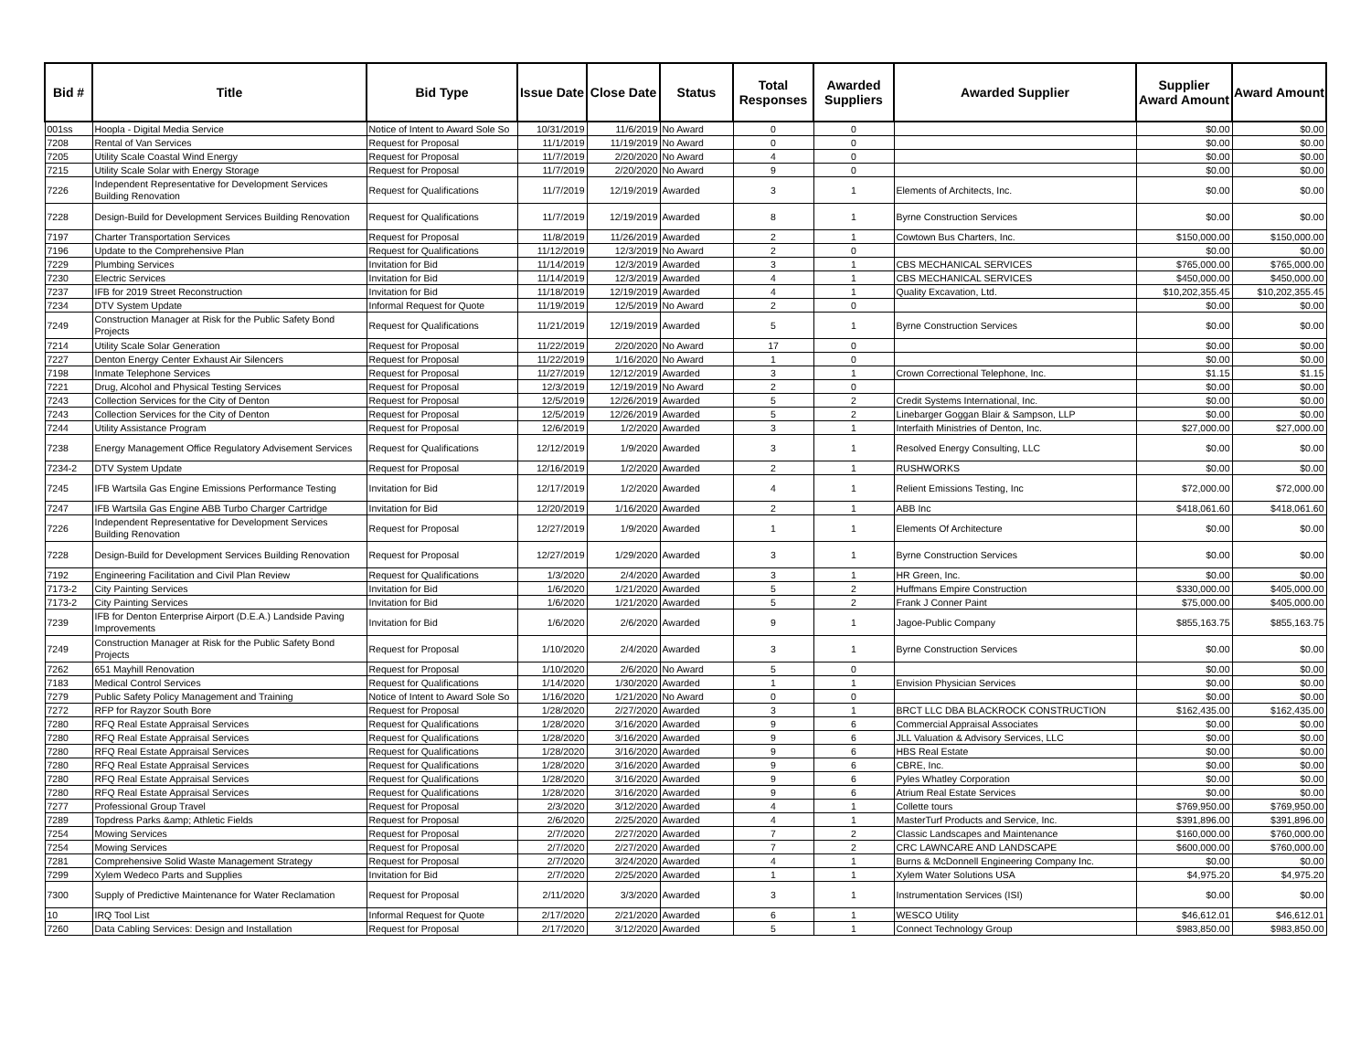| Bid # | Title | Bid Type | Issue Date | Close Date | Status | Total Responses | Awarded Suppliers | Awarded Supplier | Supplier Award Amount | Award Amount |
| --- | --- | --- | --- | --- | --- | --- | --- | --- | --- | --- |
| 001ss | Hoopla - Digital Media Service | Notice of Intent to Award Sole So | 10/31/2019 | 11/6/2019 | No Award | 0 | 0 | | $0.00 | $0.00 |
| 7208 | Rental of Van Services | Request for Proposal | 11/1/2019 | 11/19/2019 | No Award | 0 | 0 | | $0.00 | $0.00 |
| 7205 | Utility Scale Coastal Wind Energy | Request for Proposal | 11/7/2019 | 2/20/2020 | No Award | 4 | 0 | | $0.00 | $0.00 |
| 7215 | Utility Scale Solar with Energy Storage | Request for Proposal | 11/7/2019 | 2/20/2020 | No Award | 9 | 0 | | $0.00 | $0.00 |
| 7226 | Independent Representative for Development Services Building Renovation | Request for Qualifications | 11/7/2019 | 12/19/2019 | Awarded | 3 | 1 | Elements of Architects, Inc. | $0.00 | $0.00 |
| 7228 | Design-Build for Development Services Building Renovation | Request for Qualifications | 11/7/2019 | 12/19/2019 | Awarded | 8 | 1 | Byrne Construction Services | $0.00 | $0.00 |
| 7197 | Charter Transportation Services | Request for Proposal | 11/8/2019 | 11/26/2019 | Awarded | 2 | 1 | Cowtown Bus Charters, Inc. | $150,000.00 | $150,000.00 |
| 7196 | Update to the Comprehensive Plan | Request for Qualifications | 11/12/2019 | 12/3/2019 | No Award | 2 | 0 | | $0.00 | $0.00 |
| 7229 | Plumbing Services | Invitation for Bid | 11/14/2019 | 12/3/2019 | Awarded | 3 | 1 | CBS MECHANICAL SERVICES | $765,000.00 | $765,000.00 |
| 7230 | Electric Services | Invitation for Bid | 11/14/2019 | 12/3/2019 | Awarded | 4 | 1 | CBS MECHANICAL SERVICES | $450,000.00 | $450,000.00 |
| 7237 | IFB for 2019 Street Reconstruction | Invitation for Bid | 11/18/2019 | 12/19/2019 | Awarded | 4 | 1 | Quality Excavation, Ltd. | $10,202,355.45 | $10,202,355.45 |
| 7234 | DTV System Update | Informal Request for Quote | 11/19/2019 | 12/5/2019 | No Award | 2 | 0 | | $0.00 | $0.00 |
| 7249 | Construction Manager at Risk for the Public Safety Bond Projects | Request for Qualifications | 11/21/2019 | 12/19/2019 | Awarded | 5 | 1 | Byrne Construction Services | $0.00 | $0.00 |
| 7214 | Utility Scale Solar Generation | Request for Proposal | 11/22/2019 | 2/20/2020 | No Award | 17 | 0 | | $0.00 | $0.00 |
| 7227 | Denton Energy Center Exhaust Air Silencers | Request for Proposal | 11/22/2019 | 1/16/2020 | No Award | 1 | 0 | | $0.00 | $0.00 |
| 7198 | Inmate Telephone Services | Request for Proposal | 11/27/2019 | 12/12/2019 | Awarded | 3 | 1 | Crown Correctional Telephone, Inc. | $1.15 | $1.15 |
| 7221 | Drug, Alcohol and Physical Testing Services | Request for Proposal | 12/3/2019 | 12/19/2019 | No Award | 2 | 0 | | $0.00 | $0.00 |
| 7243 | Collection Services for the City of Denton | Request for Proposal | 12/5/2019 | 12/26/2019 | Awarded | 5 | 2 | Credit Systems International, Inc. | $0.00 | $0.00 |
| 7243 | Collection Services for the City of Denton | Request for Proposal | 12/5/2019 | 12/26/2019 | Awarded | 5 | 2 | Linebarger Goggan Blair & Sampson, LLP | $0.00 | $0.00 |
| 7244 | Utility Assistance Program | Request for Proposal | 12/6/2019 | 1/2/2020 | Awarded | 3 | 1 | Interfaith Ministries of Denton, Inc. | $27,000.00 | $27,000.00 |
| 7238 | Energy Management Office Regulatory Advisement Services | Request for Qualifications | 12/12/2019 | 1/9/2020 | Awarded | 3 | 1 | Resolved Energy Consulting, LLC | $0.00 | $0.00 |
| 7234-2 | DTV System Update | Request for Proposal | 12/16/2019 | 1/2/2020 | Awarded | 2 | 1 | RUSHWORKS | $0.00 | $0.00 |
| 7245 | IFB Wartsila Gas Engine Emissions Performance Testing | Invitation for Bid | 12/17/2019 | 1/2/2020 | Awarded | 4 | 1 | Relient Emissions Testing, Inc | $72,000.00 | $72,000.00 |
| 7247 | IFB Wartsila Gas Engine ABB Turbo Charger Cartridge | Invitation for Bid | 12/20/2019 | 1/16/2020 | Awarded | 2 | 1 | ABB Inc | $418,061.60 | $418,061.60 |
| 7226 | Independent Representative for Development Services Building Renovation | Request for Proposal | 12/27/2019 | 1/9/2020 | Awarded | 1 | 1 | Elements Of Architecture | $0.00 | $0.00 |
| 7228 | Design-Build for Development Services Building Renovation | Request for Proposal | 12/27/2019 | 1/29/2020 | Awarded | 3 | 1 | Byrne Construction Services | $0.00 | $0.00 |
| 7192 | Engineering Facilitation and Civil Plan Review | Request for Qualifications | 1/3/2020 | 2/4/2020 | Awarded | 3 | 1 | HR Green, Inc. | $0.00 | $0.00 |
| 7173-2 | City Painting Services | Invitation for Bid | 1/6/2020 | 1/21/2020 | Awarded | 5 | 2 | Huffmans Empire Construction | $330,000.00 | $405,000.00 |
| 7173-2 | City Painting Services | Invitation for Bid | 1/6/2020 | 1/21/2020 | Awarded | 5 | 2 | Frank J Conner Paint | $75,000.00 | $405,000.00 |
| 7239 | IFB for Denton Enterprise Airport (D.E.A.) Landside Paving Improvements | Invitation for Bid | 1/6/2020 | 2/6/2020 | Awarded | 9 | 1 | Jagoe-Public Company | $855,163.75 | $855,163.75 |
| 7249 | Construction Manager at Risk for the Public Safety Bond Projects | Request for Proposal | 1/10/2020 | 2/4/2020 | Awarded | 3 | 1 | Byrne Construction Services | $0.00 | $0.00 |
| 7262 | 651 Mayhill Renovation | Request for Proposal | 1/10/2020 | 2/6/2020 | No Award | 5 | 0 | | $0.00 | $0.00 |
| 7183 | Medical Control Services | Request for Qualifications | 1/14/2020 | 1/30/2020 | Awarded | 1 | 1 | Envision Physician Services | $0.00 | $0.00 |
| 7279 | Public Safety Policy Management and Training | Notice of Intent to Award Sole So | 1/16/2020 | 1/21/2020 | No Award | 0 | 0 | | $0.00 | $0.00 |
| 7272 | RFP for Rayzor South Bore | Request for Proposal | 1/28/2020 | 2/27/2020 | Awarded | 3 | 1 | BRCT LLC DBA BLACKROCK CONSTRUCTION | $162,435.00 | $162,435.00 |
| 7280 | RFQ Real Estate Appraisal Services | Request for Qualifications | 1/28/2020 | 3/16/2020 | Awarded | 9 | 6 | Commercial Appraisal Associates | $0.00 | $0.00 |
| 7280 | RFQ Real Estate Appraisal Services | Request for Qualifications | 1/28/2020 | 3/16/2020 | Awarded | 9 | 6 | JLL Valuation & Advisory Services, LLC | $0.00 | $0.00 |
| 7280 | RFQ Real Estate Appraisal Services | Request for Qualifications | 1/28/2020 | 3/16/2020 | Awarded | 9 | 6 | HBS Real Estate | $0.00 | $0.00 |
| 7280 | RFQ Real Estate Appraisal Services | Request for Qualifications | 1/28/2020 | 3/16/2020 | Awarded | 9 | 6 | CBRE, Inc. | $0.00 | $0.00 |
| 7280 | RFQ Real Estate Appraisal Services | Request for Qualifications | 1/28/2020 | 3/16/2020 | Awarded | 9 | 6 | Pyles Whatley Corporation | $0.00 | $0.00 |
| 7280 | RFQ Real Estate Appraisal Services | Request for Qualifications | 1/28/2020 | 3/16/2020 | Awarded | 9 | 6 | Atrium Real Estate Services | $0.00 | $0.00 |
| 7277 | Professional Group Travel | Request for Proposal | 2/3/2020 | 3/12/2020 | Awarded | 4 | 1 | Collette tours | $769,950.00 | $769,950.00 |
| 7289 | Topdress Parks &amp; Athletic Fields | Request for Proposal | 2/6/2020 | 2/25/2020 | Awarded | 4 | 1 | MasterTurf Products and Service, Inc. | $391,896.00 | $391,896.00 |
| 7254 | Mowing Services | Request for Proposal | 2/7/2020 | 2/27/2020 | Awarded | 7 | 2 | Classic Landscapes and Maintenance | $160,000.00 | $760,000.00 |
| 7254 | Mowing Services | Request for Proposal | 2/7/2020 | 2/27/2020 | Awarded | 7 | 2 | CRC LAWNCARE AND LANDSCAPE | $600,000.00 | $760,000.00 |
| 7281 | Comprehensive Solid Waste Management Strategy | Request for Proposal | 2/7/2020 | 3/24/2020 | Awarded | 4 | 1 | Burns & McDonnell Engineering Company Inc. | $0.00 | $0.00 |
| 7299 | Xylem Wedeco Parts and Supplies | Invitation for Bid | 2/7/2020 | 2/25/2020 | Awarded | 1 | 1 | Xylem Water Solutions USA | $4,975.20 | $4,975.20 |
| 7300 | Supply of Predictive Maintenance for Water Reclamation | Request for Proposal | 2/11/2020 | 3/3/2020 | Awarded | 3 | 1 | Instrumentation Services (ISI) | $0.00 | $0.00 |
| 10 | IRQ Tool List | Informal Request for Quote | 2/17/2020 | 2/21/2020 | Awarded | 6 | 1 | WESCO Utility | $46,612.01 | $46,612.01 |
| 7260 | Data Cabling Services: Design and Installation | Request for Proposal | 2/17/2020 | 3/12/2020 | Awarded | 5 | 1 | Connect Technology Group | $983,850.00 | $983,850.00 |